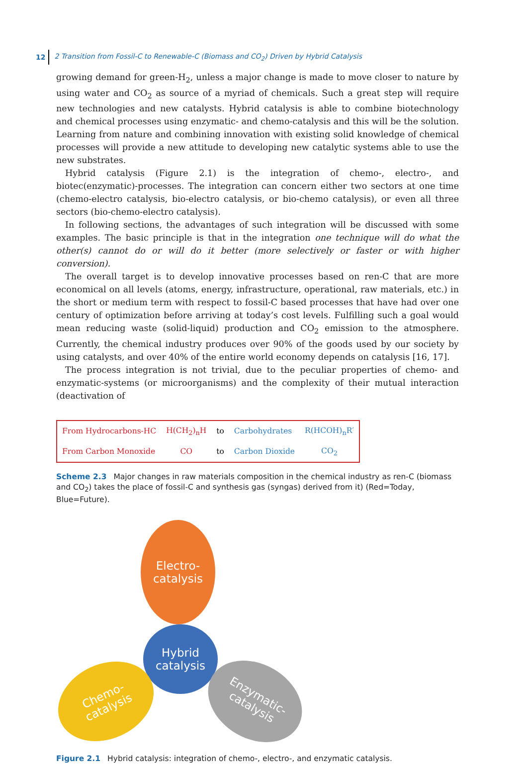12 2 Transition from Fossil-C to Renewable-C (Biomass and CO<sub>2</sub>) Driven by Hybrid Catalysis
growing demand for green-H<sub>2</sub>, unless a major change is made to move closer to nature by using water and CO<sub>2</sub> as source of a myriad of chemicals. Such a great step will require new technologies and new catalysts. Hybrid catalysis is able to combine biotechnology and chemical processes using enzymatic- and chemo-catalysis and this will be the solution. Learning from nature and combining innovation with existing solid knowledge of chemical processes will provide a new attitude to developing new catalytic systems able to use the new substrates.
Hybrid catalysis (Figure 2.1) is the integration of chemo-, electro-, and biotec(enzymatic)-processes. The integration can concern either two sectors at one time (chemo-electro catalysis, bio-electro catalysis, or bio-chemo catalysis), or even all three sectors (bio-chemo-electro catalysis).
In following sections, the advantages of such integration will be discussed with some examples. The basic principle is that in the integration one technique will do what the other(s) cannot do or will do it better (more selectively or faster or with higher conversion).
The overall target is to develop innovative processes based on ren-C that are more economical on all levels (atoms, energy, infrastructure, operational, raw materials, etc.) in the short or medium term with respect to fossil-C based processes that have had over one century of optimization before arriving at today’s cost levels. Fulfilling such a goal would mean reducing waste (solid-liquid) production and CO<sub>2</sub> emission to the atmosphere. Currently, the chemical industry produces over 90% of the goods used by our society by using catalysts, and over 40% of the entire world economy depends on catalysis [16, 17].
The process integration is not trivial, due to the peculiar properties of chemo- and enzymatic-systems (or microorganisms) and the complexity of their mutual interaction (deactivation of
| From Hydrocarbons-HC | H(CH<sub>2</sub>)<sub>n</sub>H | to | Carbohydrates | R(HCOH)<sub>n</sub>R′ |
| From Carbon Monoxide | CO | to | Carbon Dioxide | CO<sub>2</sub> |
Scheme 2.3 Major changes in raw materials composition in the chemical industry as ren-C (biomass and CO<sub>2</sub>) takes the place of fossil-C and synthesis gas (syngas) derived from it) (Red=Today, Blue=Future).
Electro-
catalysis
Hybrid
catalysis
Chemo-
catalysis
Enzymatic-
catalysis
Figure 2.1 Hybrid catalysis: integration of chemo-, electro-, and enzymatic catalysis.